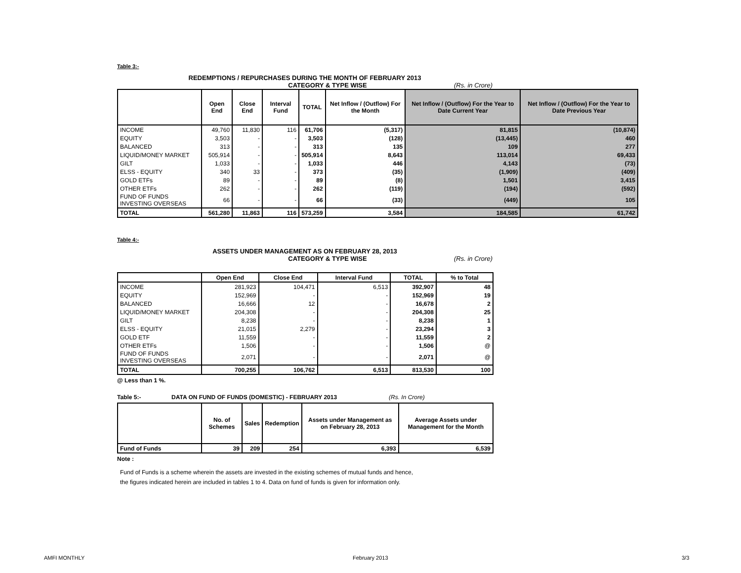Table 3:-
REDEMPTIONS / REPURCHASES DURING THE MONTH OF FEBRUARY 2013
CATEGORY & TYPE WISE (Rs. in Crore)
| | Open End | Close End | Interval Fund | TOTAL | Net Inflow / (Outflow) For the Month | Net Inflow / (Outflow) For the Year to Date Current Year | Net Inflow / (Outflow) For the Year to Date Previous Year |
| --- | --- | --- | --- | --- | --- | --- | --- |
| INCOME | 49,760 | 11,830 | 116 | 61,706 | (5,317) | 81,815 | (10,874) |
| EQUITY | 3,503 | - | - | 3,503 | (128) | (13,445) | 460 |
| BALANCED | 313 | - | - | 313 | 135 | 109 | 277 |
| LIQUID/MONEY MARKET | 505,914 | - | - | 505,914 | 8,643 | 113,014 | 69,433 |
| GILT | 1,033 | - | - | 1,033 | 446 | 4,143 | (73) |
| ELSS - EQUITY | 340 | 33 | - | 373 | (35) | (1,909) | (409) |
| GOLD ETFs | 89 | - | - | 89 | (8) | 1,501 | 3,415 |
| OTHER ETFs | 262 | - | - | 262 | (119) | (194) | (592) |
| FUND OF FUNDS INVESTING OVERSEAS | 66 | - | - | 66 | (33) | (449) | 105 |
| TOTAL | 561,280 | 11,863 | 116 | 573,259 | 3,584 | 184,585 | 61,742 |
Table 4:-
ASSETS UNDER MANAGEMENT AS ON FEBRUARY 28, 2013
CATEGORY & TYPE WISE (Rs. in Crore)
| | Open End | Close End | Interval Fund | TOTAL | % to Total |
| --- | --- | --- | --- | --- | --- |
| INCOME | 281,923 | 104,471 | 6,513 | 392,907 | 48 |
| EQUITY | 152,969 | - | - | 152,969 | 19 |
| BALANCED | 16,666 | 12 | - | 16,678 | 2 |
| LIQUID/MONEY MARKET | 204,308 | - | - | 204,308 | 25 |
| GILT | 8,238 | - | - | 8,238 | 1 |
| ELSS - EQUITY | 21,015 | 2,279 | - | 23,294 | 3 |
| GOLD ETF | 11,559 | - | - | 11,559 | 2 |
| OTHER ETFs | 1,506 | - | - | 1,506 | @ |
| FUND OF FUNDS INVESTING OVERSEAS | 2,071 | - | - | 2,071 | @ |
| TOTAL | 700,255 | 106,762 | 6,513 | 813,530 | 100 |
@ Less than 1 %.
Table 5:- DATA ON FUND OF FUNDS (DOMESTIC) - FEBRUARY 2013 (Rs. In Crore)
| | No. of Schemes | Sales | Redemption | Assets under Management as on February 28, 2013 | Average Assets under Management for the Month |
| --- | --- | --- | --- | --- | --- |
| Fund of Funds | 39 | 209 | 254 | 6,393 | 6,539 |
Note :
Fund of Funds is a scheme wherein the assets are invested in the existing schemes of mutual funds and hence,
the figures indicated herein are included in tables 1 to 4. Data on fund of funds is given for information only.
AMFI MONTHLY February 2013 3/3